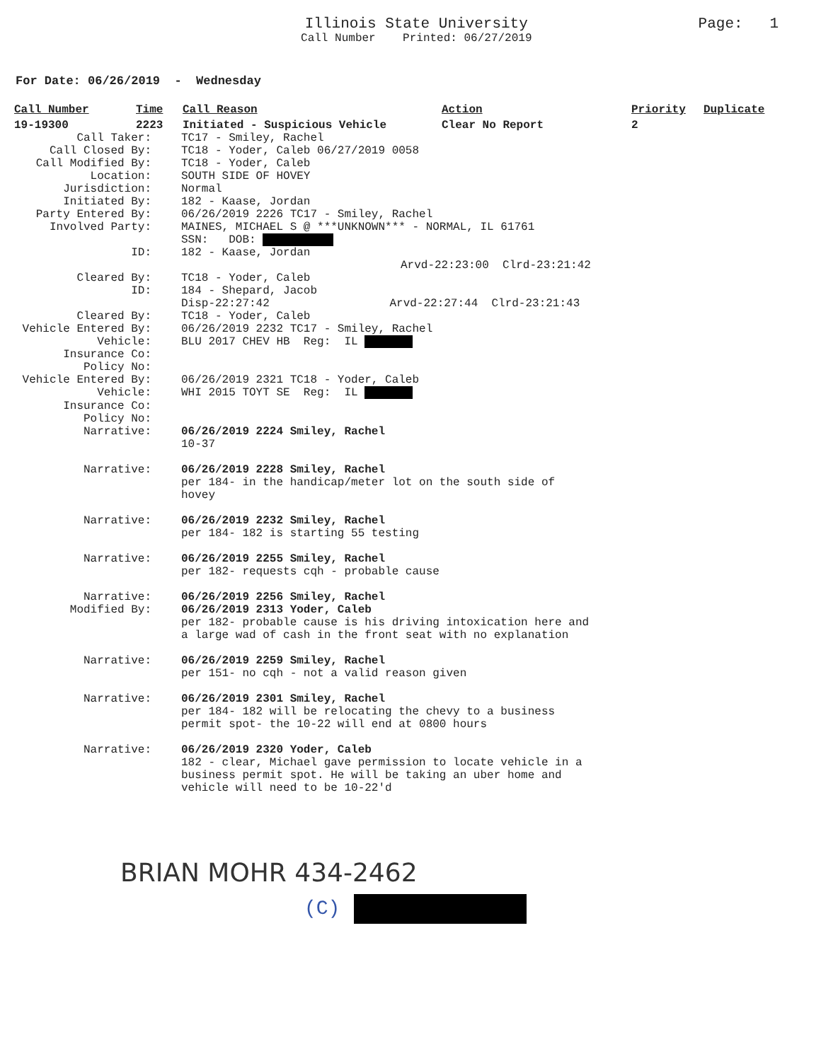Illinois State University
Call Number Printed: 06/27/2019
Page: 1
For Date: 06/26/2019 - Wednesday
| Call Number | Time | Call Reason | Action | Priority | Duplicate |
| --- | --- | --- | --- | --- | --- |
| 19-19300 | 2223 | Initiated - Suspicious Vehicle | Clear No Report | 2 | |
| Call Taker: | TC17 - Smiley, Rachel |
| Call Closed By: | TC18 - Yoder, Caleb 06/27/2019 0058 |
| Call Modified By: | TC18 - Yoder, Caleb |
| Location: | SOUTH SIDE OF HOVEY |
| Jurisdiction: | Normal |
| Initiated By: | 182 - Kaase, Jordan |
| Party Entered By: | 06/26/2019 2226 TC17 - Smiley, Rachel |
| Involved Party: | MAINES, MICHAEL S @ ***UNKNOWN*** - NORMAL, IL 61761 SSN: DOB: |
| ID: | 182 - Kaase, Jordan Arvd-22:23:00 Clrd-23:21:42 |
| Cleared By: | TC18 - Yoder, Caleb |
| ID: | 184 - Shepard, Jacob Disp-22:27:42 Arvd-22:27:44 Clrd-23:21:43 |
| Cleared By: | TC18 - Yoder, Caleb |
| Vehicle Entered By: | 06/26/2019 2232 TC17 - Smiley, Rachel |
| Vehicle: | BLU 2017 CHEV HB Reg: IL |
| Insurance Co: | |
| Policy No: | |
| Vehicle Entered By: | 06/26/2019 2321 TC18 - Yoder, Caleb |
| Vehicle: | WHI 2015 TOYT SE Reg: IL |
| Insurance Co: | |
| Policy No: | |
| Narrative: | 06/26/2019 2224 Smiley, Rachel 10-37 |
| Narrative: | 06/26/2019 2228 Smiley, Rachel per 184- in the handicap/meter lot on the south side of hovey |
| Narrative: | 06/26/2019 2232 Smiley, Rachel per 184- 182 is starting 55 testing |
| Narrative: | 06/26/2019 2255 Smiley, Rachel per 182- requests cqh - probable cause |
| Narrative: Modified By: | 06/26/2019 2256 Smiley, Rachel 06/26/2019 2313 Yoder, Caleb per 182- probable cause is his driving intoxication here and a large wad of cash in the front seat with no explanation |
| Narrative: | 06/26/2019 2259 Smiley, Rachel per 151- no cqh - not a valid reason given |
| Narrative: | 06/26/2019 2301 Smiley, Rachel per 184- 182 will be relocating the chevy to a business permit spot- the 10-22 will end at 0800 hours |
| Narrative: | 06/26/2019 2320 Yoder, Caleb 182 - clear, Michael gave permission to locate vehicle in a business permit spot. He will be taking an uber home and vehicle will need to be 10-22'd |
BRIAN MOHR 434-2462
(C)